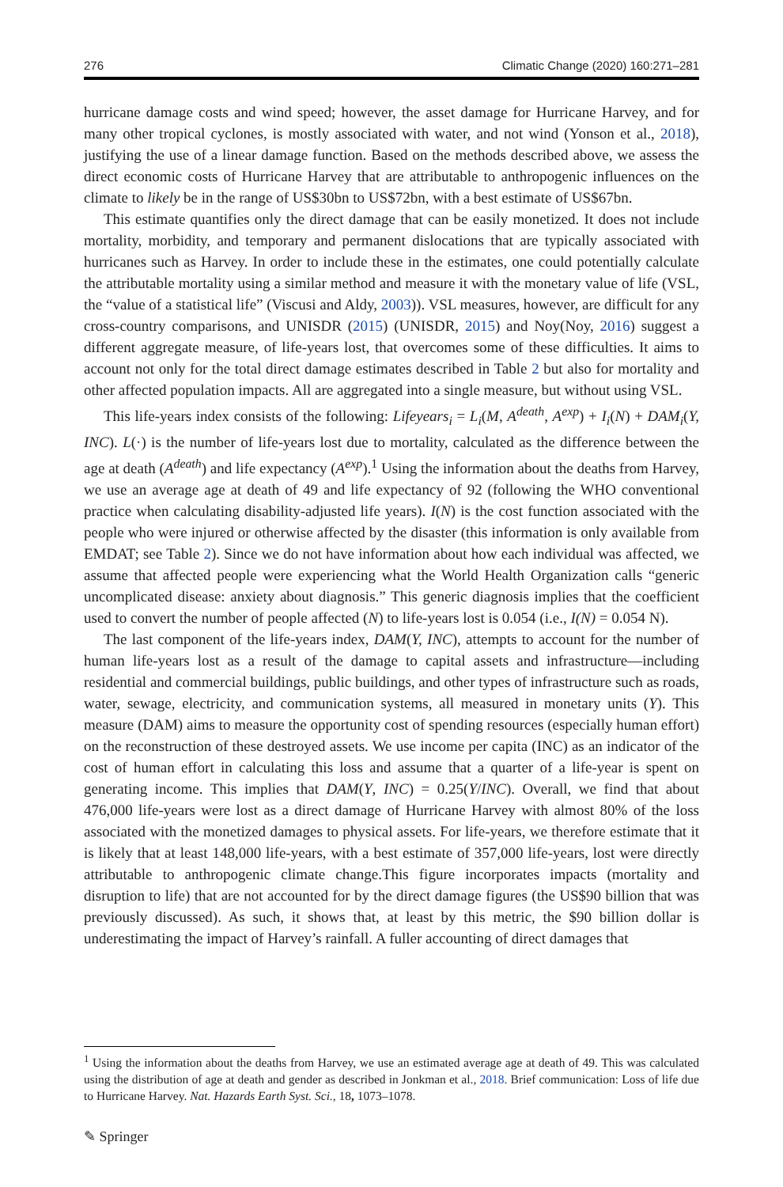276 Climatic Change (2020) 160:271–281
hurricane damage costs and wind speed; however, the asset damage for Hurricane Harvey, and for many other tropical cyclones, is mostly associated with water, and not wind (Yonson et al., 2018), justifying the use of a linear damage function. Based on the methods described above, we assess the direct economic costs of Hurricane Harvey that are attributable to anthropogenic influences on the climate to likely be in the range of US$30bn to US$72bn, with a best estimate of US$67bn.
This estimate quantifies only the direct damage that can be easily monetized. It does not include mortality, morbidity, and temporary and permanent dislocations that are typically associated with hurricanes such as Harvey. In order to include these in the estimates, one could potentially calculate the attributable mortality using a similar method and measure it with the monetary value of life (VSL, the “value of a statistical life” (Viscusi and Aldy, 2003)). VSL measures, however, are difficult for any cross-country comparisons, and UNISDR (2015) (UNISDR, 2015) and Noy(Noy, 2016) suggest a different aggregate measure, of life-years lost, that overcomes some of these difficulties. It aims to account not only for the total direct damage estimates described in Table 2 but also for mortality and other affected population impacts. All are aggregated into a single measure, but without using VSL.
This life-years index consists of the following: Lifeyears<sub>i</sub> = L<sub>i</sub>(M, A<sup>death</sup>, A<sup>exp</sup>) + I<sub>i</sub>(N) + DAM<sub>i</sub>(Y, INC). L(·) is the number of life-years lost due to mortality, calculated as the difference between the age at death (A<sup>death</sup>) and life expectancy (A<sup>exp</sup>).<sup>1</sup> Using the information about the deaths from Harvey, we use an average age at death of 49 and life expectancy of 92 (following the WHO conventional practice when calculating disability-adjusted life years). I(N) is the cost function associated with the people who were injured or otherwise affected by the disaster (this information is only available from EMDAT; see Table 2). Since we do not have information about how each individual was affected, we assume that affected people were experiencing what the World Health Organization calls “generic uncomplicated disease: anxiety about diagnosis.” This generic diagnosis implies that the coefficient used to convert the number of people affected (N) to life-years lost is 0.054 (i.e., I(N) = 0.054 N).
The last component of the life-years index, DAM(Y, INC), attempts to account for the number of human life-years lost as a result of the damage to capital assets and infrastructure—including residential and commercial buildings, public buildings, and other types of infrastructure such as roads, water, sewage, electricity, and communication systems, all measured in monetary units (Y). This measure (DAM) aims to measure the opportunity cost of spending resources (especially human effort) on the reconstruction of these destroyed assets. We use income per capita (INC) as an indicator of the cost of human effort in calculating this loss and assume that a quarter of a life-year is spent on generating income. This implies that DAM(Y, INC) = 0.25(Y/INC). Overall, we find that about 476,000 life-years were lost as a direct damage of Hurricane Harvey with almost 80% of the loss associated with the monetized damages to physical assets. For life-years, we therefore estimate that it is likely that at least 148,000 life-years, with a best estimate of 357,000 life-years, lost were directly attributable to anthropogenic climate change.This figure incorporates impacts (mortality and disruption to life) that are not accounted for by the direct damage figures (the US$90 billion that was previously discussed). As such, it shows that, at least by this metric, the $90 billion dollar is underestimating the impact of Harvey’s rainfall. A fuller accounting of direct damages that
<sup>1</sup> Using the information about the deaths from Harvey, we use an estimated average age at death of 49. This was calculated using the distribution of age at death and gender as described in Jonkman et al., 2018. Brief communication: Loss of life due to Hurricane Harvey. Nat. Hazards Earth Syst. Sci., 18, 1073–1078.
✎ Springer